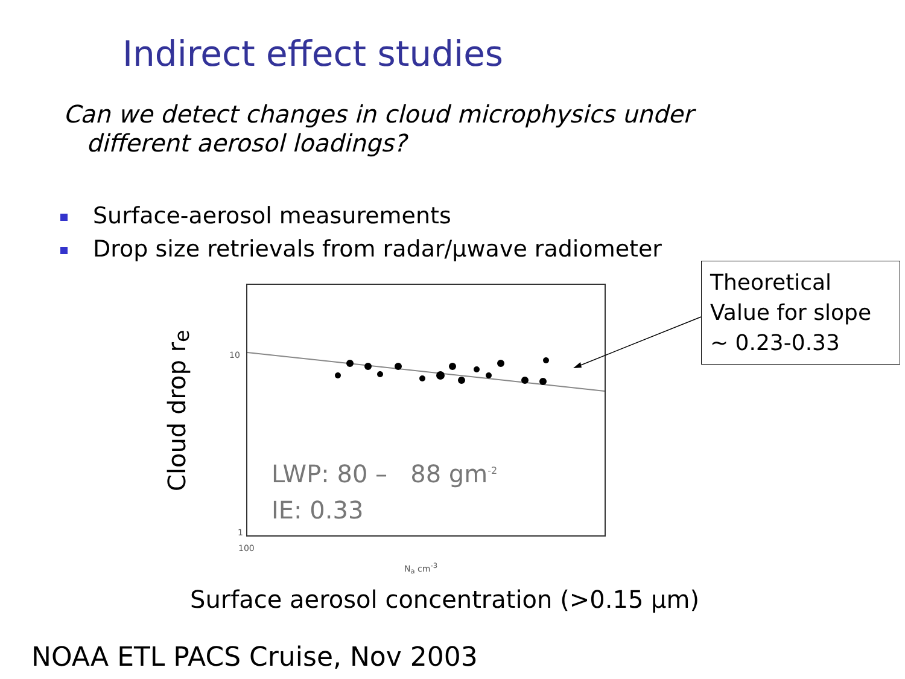Indirect effect studies
Can we detect changes in cloud microphysics under
different aerosol loadings?
Surface-aerosol measurements
Drop size retrievals from radar/μwave radiometer
Theoretical Value for slope ~ 0.23-0.33
Cloud drop r<sub>e</sub>
10
1
LWP: 80 – 88 gm<sup>-2</sup>
IE: 0.33
100
N<sub>a</sub> cm<sup>-3</sup>
Surface aerosol concentration (>0.15 μm)
NOAA ETL PACS Cruise, Nov 2003